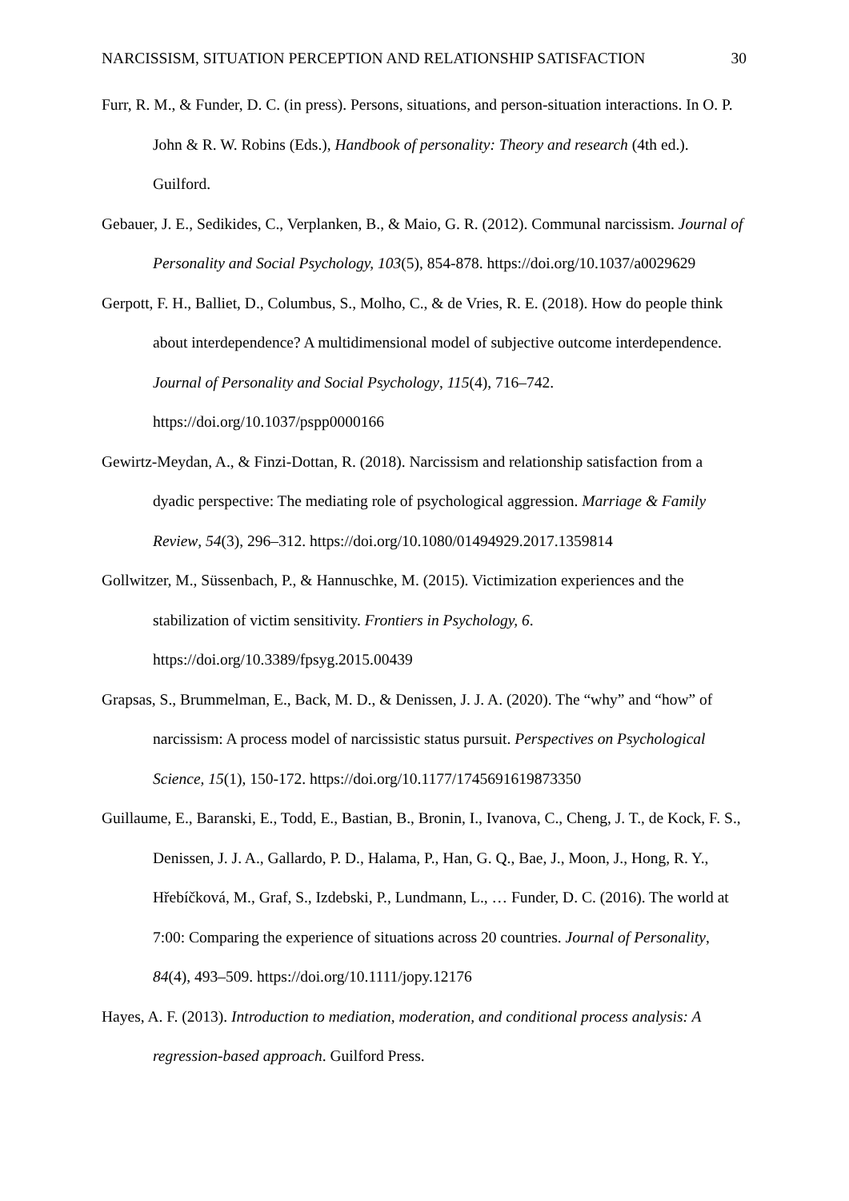NARCISSISM, SITUATION PERCEPTION AND RELATIONSHIP SATISFACTION 30
Furr, R. M., & Funder, D. C. (in press). Persons, situations, and person-situation interactions. In O. P. John & R. W. Robins (Eds.), Handbook of personality: Theory and research (4th ed.). Guilford.
Gebauer, J. E., Sedikides, C., Verplanken, B., & Maio, G. R. (2012). Communal narcissism. Journal of Personality and Social Psychology, 103(5), 854-878. https://doi.org/10.1037/a0029629
Gerpott, F. H., Balliet, D., Columbus, S., Molho, C., & de Vries, R. E. (2018). How do people think about interdependence? A multidimensional model of subjective outcome interdependence. Journal of Personality and Social Psychology, 115(4), 716–742. https://doi.org/10.1037/pspp0000166
Gewirtz-Meydan, A., & Finzi-Dottan, R. (2018). Narcissism and relationship satisfaction from a dyadic perspective: The mediating role of psychological aggression. Marriage & Family Review, 54(3), 296–312. https://doi.org/10.1080/01494929.2017.1359814
Gollwitzer, M., Süssenbach, P., & Hannuschke, M. (2015). Victimization experiences and the stabilization of victim sensitivity. Frontiers in Psychology, 6. https://doi.org/10.3389/fpsyg.2015.00439
Grapsas, S., Brummelman, E., Back, M. D., & Denissen, J. J. A. (2020). The “why” and “how” of narcissism: A process model of narcissistic status pursuit. Perspectives on Psychological Science, 15(1), 150-172. https://doi.org/10.1177/1745691619873350
Guillaume, E., Baranski, E., Todd, E., Bastian, B., Bronin, I., Ivanova, C., Cheng, J. T., de Kock, F. S., Denissen, J. J. A., Gallardo, P. D., Halama, P., Han, G. Q., Bae, J., Moon, J., Hong, R. Y., Hřebíčková, M., Graf, S., Izdebski, P., Lundmann, L., … Funder, D. C. (2016). The world at 7:00: Comparing the experience of situations across 20 countries. Journal of Personality, 84(4), 493–509. https://doi.org/10.1111/jopy.12176
Hayes, A. F. (2013). Introduction to mediation, moderation, and conditional process analysis: A regression-based approach. Guilford Press.